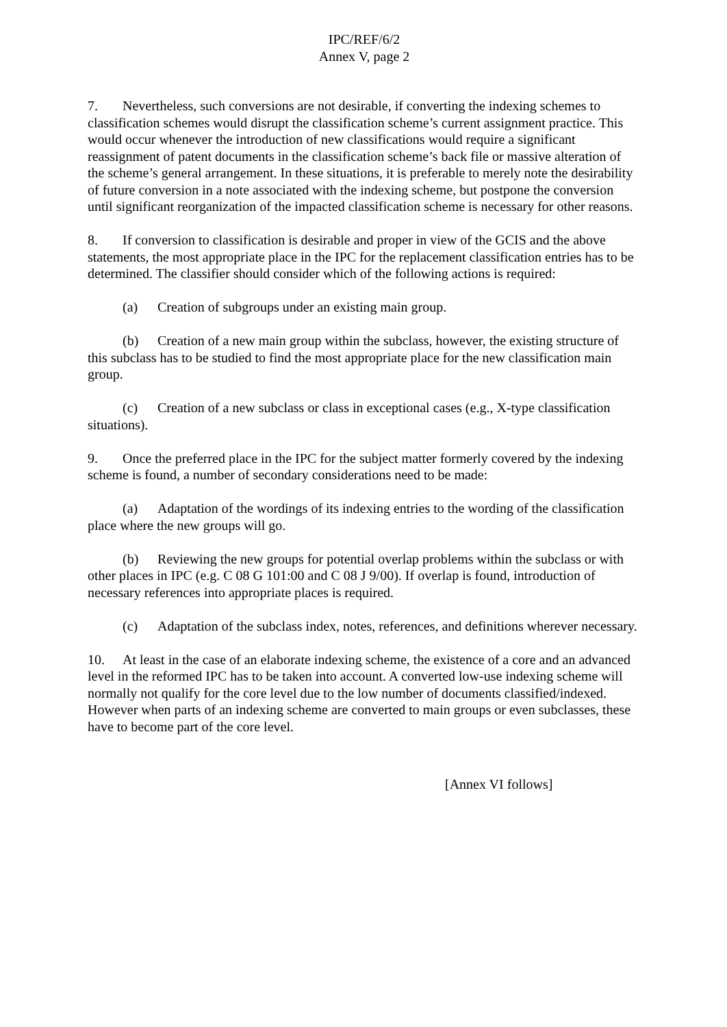IPC/REF/6/2
Annex V, page 2
7. Nevertheless, such conversions are not desirable, if converting the indexing schemes to classification schemes would disrupt the classification scheme’s current assignment practice. This would occur whenever the introduction of new classifications would require a significant reassignment of patent documents in the classification scheme’s back file or massive alteration of the scheme’s general arrangement. In these situations, it is preferable to merely note the desirability of future conversion in a note associated with the indexing scheme, but postpone the conversion until significant reorganization of the impacted classification scheme is necessary for other reasons.
8. If conversion to classification is desirable and proper in view of the GCIS and the above statements, the most appropriate place in the IPC for the replacement classification entries has to be determined. The classifier should consider which of the following actions is required:
(a) Creation of subgroups under an existing main group.
(b) Creation of a new main group within the subclass, however, the existing structure of this subclass has to be studied to find the most appropriate place for the new classification main group.
(c) Creation of a new subclass or class in exceptional cases (e.g., X-type classification situations).
9. Once the preferred place in the IPC for the subject matter formerly covered by the indexing scheme is found, a number of secondary considerations need to be made:
(a) Adaptation of the wordings of its indexing entries to the wording of the classification place where the new groups will go.
(b) Reviewing the new groups for potential overlap problems within the subclass or with other places in IPC (e.g. C 08 G 101:00 and C 08 J 9/00). If overlap is found, introduction of necessary references into appropriate places is required.
(c) Adaptation of the subclass index, notes, references, and definitions wherever necessary.
10. At least in the case of an elaborate indexing scheme, the existence of a core and an advanced level in the reformed IPC has to be taken into account. A converted low-use indexing scheme will normally not qualify for the core level due to the low number of documents classified/indexed. However when parts of an indexing scheme are converted to main groups or even subclasses, these have to become part of the core level.
[Annex VI follows]